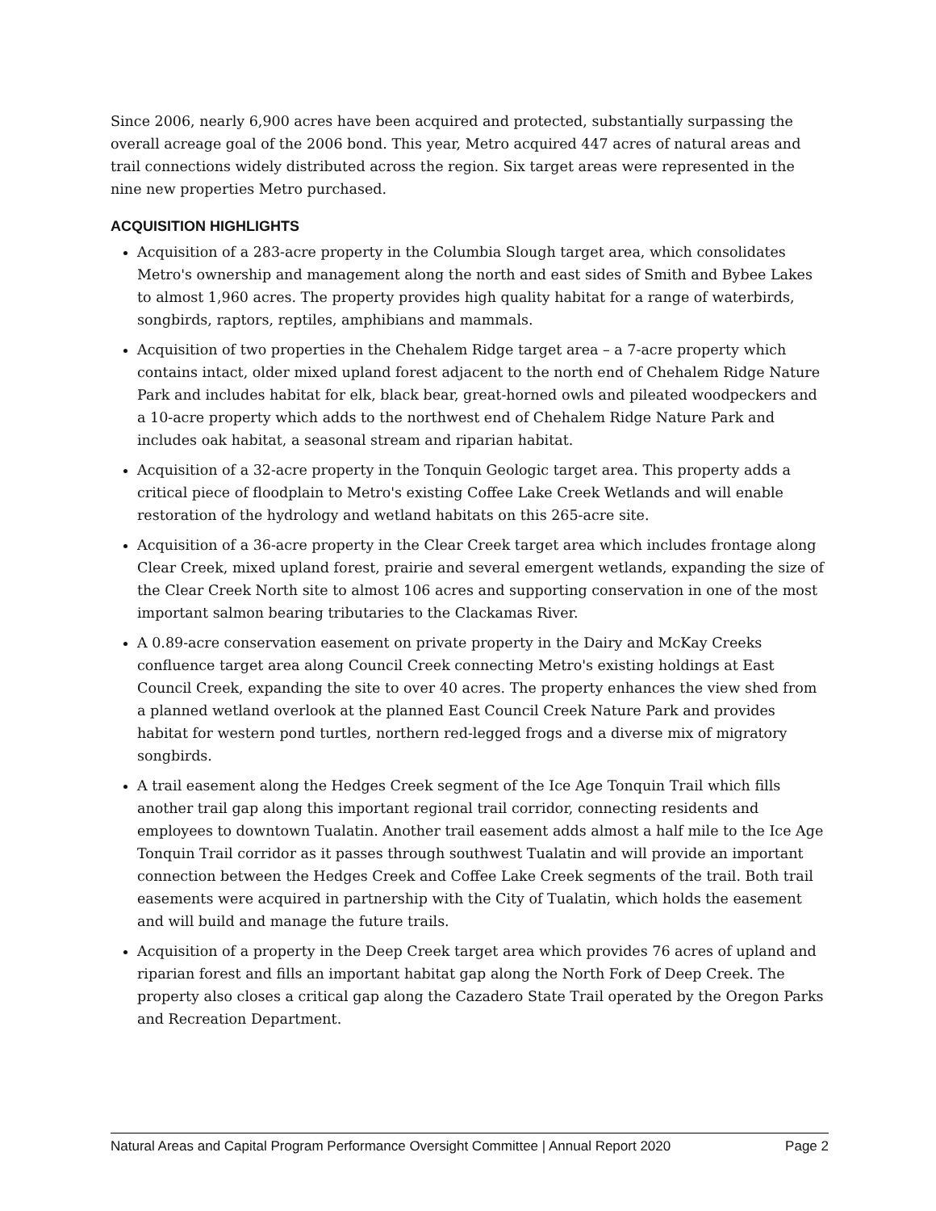Since 2006, nearly 6,900 acres have been acquired and protected, substantially surpassing the overall acreage goal of the 2006 bond. This year, Metro acquired 447 acres of natural areas and trail connections widely distributed across the region. Six target areas were represented in the nine new properties Metro purchased.
ACQUISITION HIGHLIGHTS
Acquisition of a 283-acre property in the Columbia Slough target area, which consolidates Metro's ownership and management along the north and east sides of Smith and Bybee Lakes to almost 1,960 acres. The property provides high quality habitat for a range of waterbirds, songbirds, raptors, reptiles, amphibians and mammals.
Acquisition of two properties in the Chehalem Ridge target area – a 7-acre property which contains intact, older mixed upland forest adjacent to the north end of Chehalem Ridge Nature Park and includes habitat for elk, black bear, great-horned owls and pileated woodpeckers and a 10-acre property which adds to the northwest end of Chehalem Ridge Nature Park and includes oak habitat, a seasonal stream and riparian habitat.
Acquisition of a 32-acre property in the Tonquin Geologic target area. This property adds a critical piece of floodplain to Metro's existing Coffee Lake Creek Wetlands and will enable restoration of the hydrology and wetland habitats on this 265-acre site.
Acquisition of a 36-acre property in the Clear Creek target area which includes frontage along Clear Creek, mixed upland forest, prairie and several emergent wetlands, expanding the size of the Clear Creek North site to almost 106 acres and supporting conservation in one of the most important salmon bearing tributaries to the Clackamas River.
A 0.89-acre conservation easement on private property in the Dairy and McKay Creeks confluence target area along Council Creek connecting Metro's existing holdings at East Council Creek, expanding the site to over 40 acres. The property enhances the view shed from a planned wetland overlook at the planned East Council Creek Nature Park and provides habitat for western pond turtles, northern red-legged frogs and a diverse mix of migratory songbirds.
A trail easement along the Hedges Creek segment of the Ice Age Tonquin Trail which fills another trail gap along this important regional trail corridor, connecting residents and employees to downtown Tualatin. Another trail easement adds almost a half mile to the Ice Age Tonquin Trail corridor as it passes through southwest Tualatin and will provide an important connection between the Hedges Creek and Coffee Lake Creek segments of the trail. Both trail easements were acquired in partnership with the City of Tualatin, which holds the easement and will build and manage the future trails.
Acquisition of a property in the Deep Creek target area which provides 76 acres of upland and riparian forest and fills an important habitat gap along the North Fork of Deep Creek. The property also closes a critical gap along the Cazadero State Trail operated by the Oregon Parks and Recreation Department.
Natural Areas and Capital Program Performance Oversight Committee | Annual Report 2020 Page 2